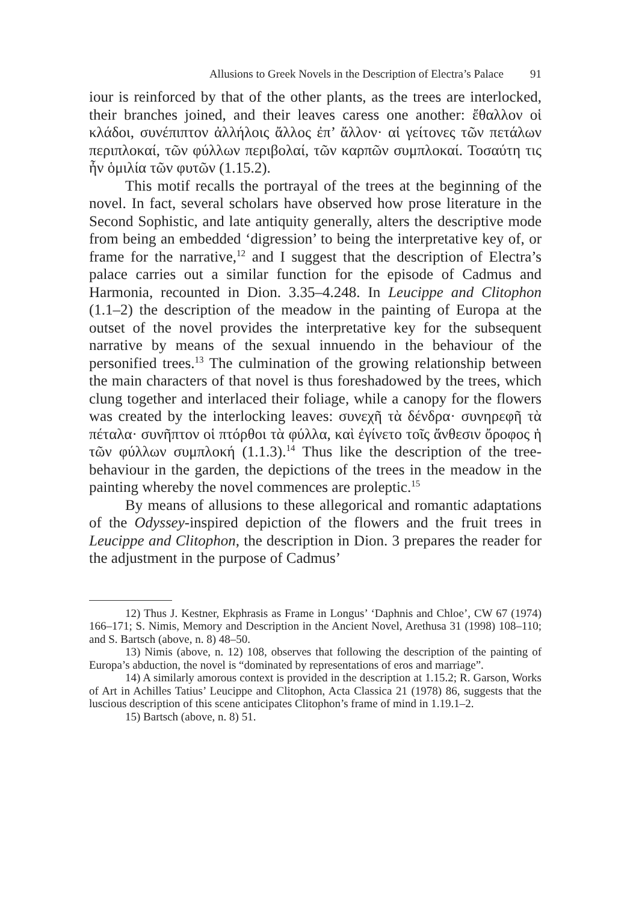Allusions to Greek Novels in the Description of Electra’s Palace 91
iour is reinforced by that of the other plants, as the trees are interlocked, their branches joined, and their leaves caress one another: ἔθαλλον οἱ κλάδοι, συνέπιπτον ἀλλήλοις ἄλλος ἐπ’ ἄλλον· αἱ γείτονες τῶν πετάλων περιπλοκαί, τῶν φύλλων περιβολαί, τῶν καρπῶν συμπλοκαί. Τοσαύτη τις ἦν ὁμιλία τῶν φυτῶν (1.15.2).
This motif recalls the portrayal of the trees at the beginning of the novel. In fact, several scholars have observed how prose literature in the Second Sophistic, and late antiquity generally, alters the descriptive mode from being an embedded ‘digression’ to being the interpretative key of, or frame for the narrative,<sup>12</sup> and I suggest that the description of Electra’s palace carries out a similar function for the episode of Cadmus and Harmonia, recounted in Dion. 3.35–4.248. In Leucippe and Clitophon (1.1–2) the description of the meadow in the painting of Europa at the outset of the novel provides the interpretative key for the subsequent narrative by means of the sexual innuendo in the behaviour of the personified trees.<sup>13</sup> The culmination of the growing relationship between the main characters of that novel is thus foreshadowed by the trees, which clung together and interlaced their foliage, while a canopy for the flowers was created by the interlocking leaves: συνεχῆ τὰ δένδρα· συνηρεφῆ τὰ πέταλα· συνῆπτον οἱ πτόρθοι τὰ φύλλα, καὶ ἐγίνετο τοῖς ἄνθεσιν ὄροφος ἡ τῶν φύλλων συμπλοκή (1.1.3).<sup>14</sup> Thus like the description of the tree-behaviour in the garden, the depictions of the trees in the meadow in the painting whereby the novel commences are proleptic.<sup>15</sup>
By means of allusions to these allegorical and romantic adaptations of the Odyssey-inspired depiction of the flowers and the fruit trees in Leucippe and Clitophon, the description in Dion. 3 prepares the reader for the adjustment in the purpose of Cadmus’
12) Thus J. Kestner, Ekphrasis as Frame in Longus’ ‘Daphnis and Chloe’, CW 67 (1974) 166–171; S. Nimis, Memory and Description in the Ancient Novel, Arethusa 31 (1998) 108–110; and S. Bartsch (above, n. 8) 48–50.
13) Nimis (above, n. 12) 108, observes that following the description of the painting of Europa’s abduction, the novel is “dominated by representations of eros and marriage”.
14) A similarly amorous context is provided in the description at 1.15.2; R. Garson, Works of Art in Achilles Tatius’ Leucippe and Clitophon, Acta Classica 21 (1978) 86, suggests that the luscious description of this scene anticipates Clitophon’s frame of mind in 1.19.1–2.
15) Bartsch (above, n. 8) 51.